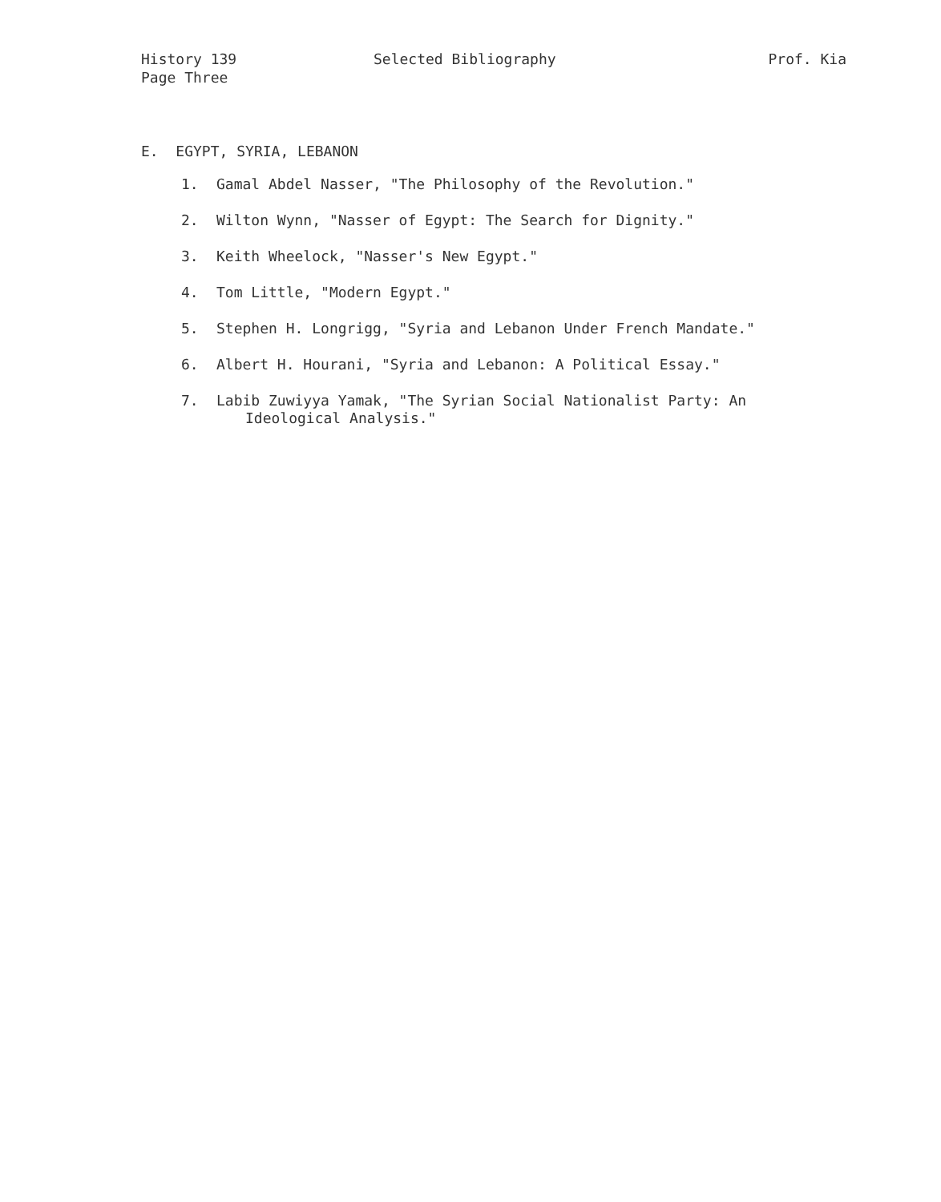History 139
Page Three
Selected Bibliography Prof. Kia
E. EGYPT, SYRIA, LEBANON
1. Gamal Abdel Nasser, "The Philosophy of the Revolution."
2. Wilton Wynn, "Nasser of Egypt: The Search for Dignity."
3. Keith Wheelock, "Nasser's New Egypt."
4. Tom Little, "Modern Egypt."
5. Stephen H. Longrigg, "Syria and Lebanon Under French Mandate."
6. Albert H. Hourani, "Syria and Lebanon: A Political Essay."
7. Labib Zuwiyya Yamak, "The Syrian Social Nationalist Party: An
Ideological Analysis."